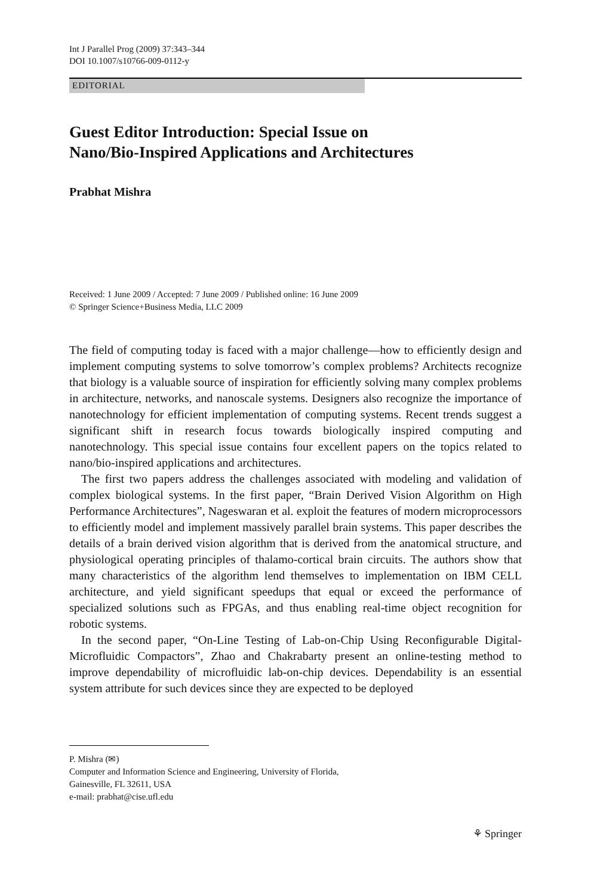Int J Parallel Prog (2009) 37:343–344
DOI 10.1007/s10766-009-0112-y
EDITORIAL
Guest Editor Introduction: Special Issue on
Nano/Bio-Inspired Applications and Architectures
Prabhat Mishra
Received: 1 June 2009 / Accepted: 7 June 2009 / Published online: 16 June 2009
© Springer Science+Business Media, LLC 2009
The field of computing today is faced with a major challenge—how to efficiently design and implement computing systems to solve tomorrow’s complex problems? Architects recognize that biology is a valuable source of inspiration for efficiently solving many complex problems in architecture, networks, and nanoscale systems. Designers also recognize the importance of nanotechnology for efficient implementation of computing systems. Recent trends suggest a significant shift in research focus towards biologically inspired computing and nanotechnology. This special issue contains four excellent papers on the topics related to nano/bio-inspired applications and architectures.
The first two papers address the challenges associated with modeling and validation of complex biological systems. In the first paper, “Brain Derived Vision Algorithm on High Performance Architectures”, Nageswaran et al. exploit the features of modern microprocessors to efficiently model and implement massively parallel brain systems. This paper describes the details of a brain derived vision algorithm that is derived from the anatomical structure, and physiological operating principles of thalamo-cortical brain circuits. The authors show that many characteristics of the algorithm lend themselves to implementation on IBM CELL architecture, and yield significant speedups that equal or exceed the performance of specialized solutions such as FPGAs, and thus enabling real-time object recognition for robotic systems.
In the second paper, “On-Line Testing of Lab-on-Chip Using Reconfigurable Digital-Microfluidic Compactors”, Zhao and Chakrabarty present an online-testing method to improve dependability of microfluidic lab-on-chip devices. Dependability is an essential system attribute for such devices since they are expected to be deployed
P. Mishra (✉)
Computer and Information Science and Engineering, University of Florida,
Gainesville, FL 32611, USA
e-mail: prabhat@cise.ufl.edu
⚘ Springer